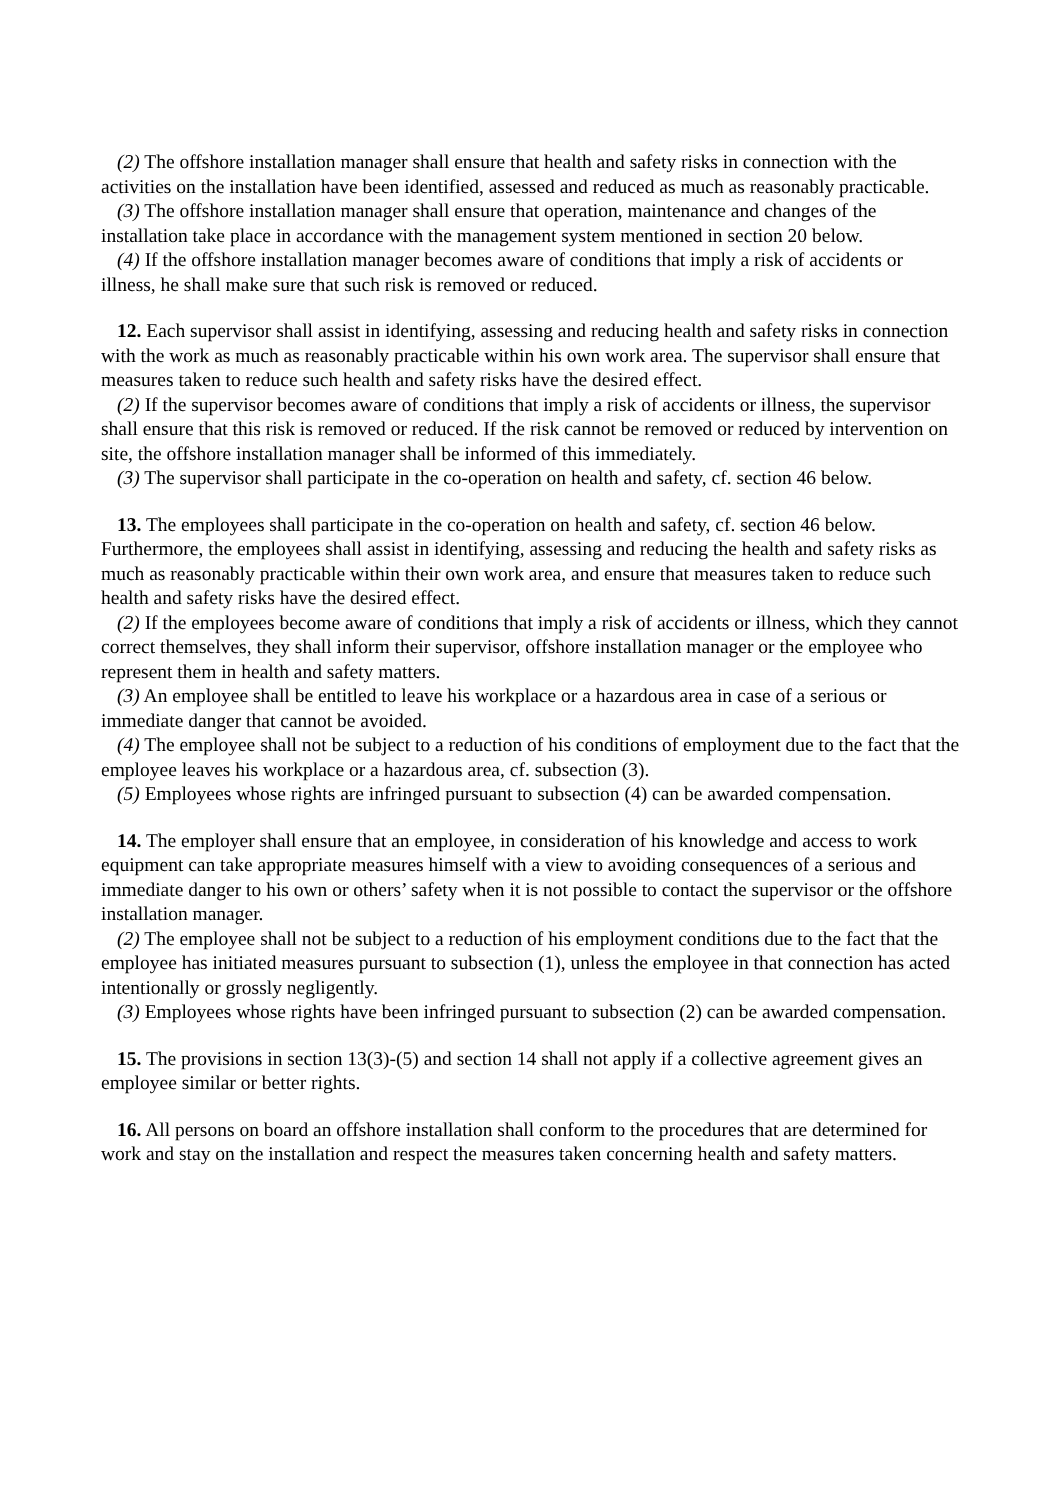(2) The offshore installation manager shall ensure that health and safety risks in connection with the activities on the installation have been identified, assessed and reduced as much as reasonably practicable.
(3) The offshore installation manager shall ensure that operation, maintenance and changes of the installation take place in accordance with the management system mentioned in section 20 below.
(4) If the offshore installation manager becomes aware of conditions that imply a risk of accidents or illness, he shall make sure that such risk is removed or reduced.
12. Each supervisor shall assist in identifying, assessing and reducing health and safety risks in connection with the work as much as reasonably practicable within his own work area. The supervisor shall ensure that measures taken to reduce such health and safety risks have the desired effect.
(2) If the supervisor becomes aware of conditions that imply a risk of accidents or illness, the supervisor shall ensure that this risk is removed or reduced. If the risk cannot be removed or reduced by intervention on site, the offshore installation manager shall be informed of this immediately.
(3) The supervisor shall participate in the co-operation on health and safety, cf. section 46 below.
13. The employees shall participate in the co-operation on health and safety, cf. section 46 below. Furthermore, the employees shall assist in identifying, assessing and reducing the health and safety risks as much as reasonably practicable within their own work area, and ensure that measures taken to reduce such health and safety risks have the desired effect.
(2) If the employees become aware of conditions that imply a risk of accidents or illness, which they cannot correct themselves, they shall inform their supervisor, offshore installation manager or the employee who represent them in health and safety matters.
(3) An employee shall be entitled to leave his workplace or a hazardous area in case of a serious or immediate danger that cannot be avoided.
(4) The employee shall not be subject to a reduction of his conditions of employment due to the fact that the employee leaves his workplace or a hazardous area, cf. subsection (3).
(5) Employees whose rights are infringed pursuant to subsection (4) can be awarded compensation.
14. The employer shall ensure that an employee, in consideration of his knowledge and access to work equipment can take appropriate measures himself with a view to avoiding consequences of a serious and immediate danger to his own or others’ safety when it is not possible to contact the supervisor or the offshore installation manager.
(2) The employee shall not be subject to a reduction of his employment conditions due to the fact that the employee has initiated measures pursuant to subsection (1), unless the employee in that connection has acted intentionally or grossly negligently.
(3) Employees whose rights have been infringed pursuant to subsection (2) can be awarded compensation.
15. The provisions in section 13(3)-(5) and section 14 shall not apply if a collective agreement gives an employee similar or better rights.
16. All persons on board an offshore installation shall conform to the procedures that are determined for work and stay on the installation and respect the measures taken concerning health and safety matters.